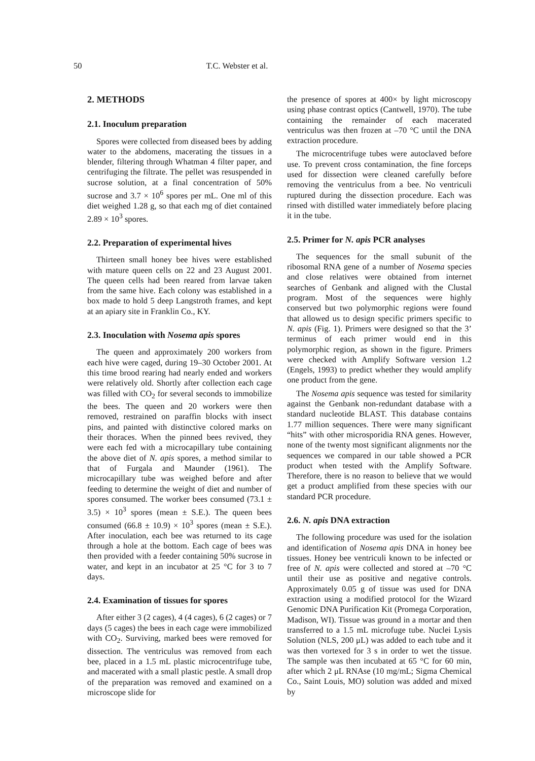50 T.C. Webster et al.
2. METHODS
2.1. Inoculum preparation
Spores were collected from diseased bees by adding water to the abdomens, macerating the tissues in a blender, filtering through Whatman 4 filter paper, and centrifuging the filtrate. The pellet was resuspended in sucrose solution, at a final concentration of 50% sucrose and 3.7 × 10<sup>6</sup> spores per mL. One ml of this diet weighed 1.28 g, so that each mg of diet contained 2.89 × 10<sup>3</sup> spores.
2.2. Preparation of experimental hives
Thirteen small honey bee hives were established with mature queen cells on 22 and 23 August 2001. The queen cells had been reared from larvae taken from the same hive. Each colony was established in a box made to hold 5 deep Langstroth frames, and kept at an apiary site in Franklin Co., KY.
2.3. Inoculation with Nosema apis spores
The queen and approximately 200 workers from each hive were caged, during 19–30 October 2001. At this time brood rearing had nearly ended and workers were relatively old. Shortly after collection each cage was filled with CO<sub>2</sub> for several seconds to immobilize the bees. The queen and 20 workers were then removed, restrained on paraffin blocks with insect pins, and painted with distinctive colored marks on their thoraces. When the pinned bees revived, they were each fed with a microcapillary tube containing the above diet of N. apis spores, a method similar to that of Furgala and Maunder (1961). The microcapillary tube was weighed before and after feeding to determine the weight of diet and number of spores consumed. The worker bees consumed (73.1 ± 3.5) × 10<sup>3</sup> spores (mean ± S.E.). The queen bees consumed (66.8 ± 10.9) × 10<sup>3</sup> spores (mean ± S.E.). After inoculation, each bee was returned to its cage through a hole at the bottom. Each cage of bees was then provided with a feeder containing 50% sucrose in water, and kept in an incubator at 25 °C for 3 to 7 days.
2.4. Examination of tissues for spores
After either 3 (2 cages), 4 (4 cages), 6 (2 cages) or 7 days (5 cages) the bees in each cage were immobilized with CO<sub>2</sub>. Surviving, marked bees were removed for dissection. The ventriculus was removed from each bee, placed in a 1.5 mL plastic microcentrifuge tube, and macerated with a small plastic pestle. A small drop of the preparation was removed and examined on a microscope slide for
the presence of spores at 400× by light microscopy using phase contrast optics (Cantwell, 1970). The tube containing the remainder of each macerated ventriculus was then frozen at –70 °C until the DNA extraction procedure.
The microcentrifuge tubes were autoclaved before use. To prevent cross contamination, the fine forceps used for dissection were cleaned carefully before removing the ventriculus from a bee. No ventriculi ruptured during the dissection procedure. Each was rinsed with distilled water immediately before placing it in the tube.
2.5. Primer for N. apis PCR analyses
The sequences for the small subunit of the ribosomal RNA gene of a number of Nosema species and close relatives were obtained from internet searches of Genbank and aligned with the Clustal program. Most of the sequences were highly conserved but two polymorphic regions were found that allowed us to design specific primers specific to N. apis (Fig. 1). Primers were designed so that the 3’ terminus of each primer would end in this polymorphic region, as shown in the figure. Primers were checked with Amplify Software version 1.2 (Engels, 1993) to predict whether they would amplify one product from the gene.
The Nosema apis sequence was tested for similarity against the Genbank non-redundant database with a standard nucleotide BLAST. This database contains 1.77 million sequences. There were many significant “hits” with other microsporidia RNA genes. However, none of the twenty most significant alignments nor the sequences we compared in our table showed a PCR product when tested with the Amplify Software. Therefore, there is no reason to believe that we would get a product amplified from these species with our standard PCR procedure.
2.6. N. apis DNA extraction
The following procedure was used for the isolation and identification of Nosema apis DNA in honey bee tissues. Honey bee ventriculi known to be infected or free of N. apis were collected and stored at –70 °C until their use as positive and negative controls. Approximately 0.05 g of tissue was used for DNA extraction using a modified protocol for the Wizard Genomic DNA Purification Kit (Promega Corporation, Madison, WI). Tissue was ground in a mortar and then transferred to a 1.5 mL microfuge tube. Nuclei Lysis Solution (NLS, 200 μL) was added to each tube and it was then vortexed for 3 s in order to wet the tissue. The sample was then incubated at 65 °C for 60 min, after which 2 μL RNAse (10 mg/mL; Sigma Chemical Co., Saint Louis, MO) solution was added and mixed by